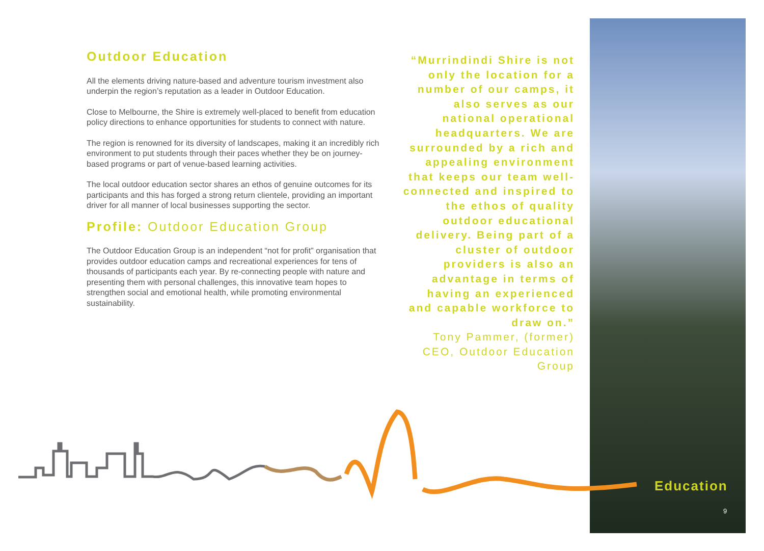Outdoor Education
All the elements driving nature-based and adventure tourism investment also underpin the region’s reputation as a leader in Outdoor Education.
Close to Melbourne, the Shire is extremely well-placed to benefit from education policy directions to enhance opportunities for students to connect with nature.
The region is renowned for its diversity of landscapes, making it an incredibly rich environment to put students through their paces whether they be on journey-based programs or part of venue-based learning activities.
The local outdoor education sector shares an ethos of genuine outcomes for its participants and this has forged a strong return clientele, providing an important driver for all manner of local businesses supporting the sector.
Profile: Outdoor Education Group
The Outdoor Education Group is an independent “not for profit” organisation that provides outdoor education camps and recreational experiences for tens of thousands of participants each year. By re-connecting people with nature and presenting them with personal challenges, this innovative team hopes to strengthen social and emotional health, while promoting environmental sustainability.
“Murrindindi Shire is not only the location for a number of our camps, it also serves as our national operational headquarters. We are surrounded by a rich and appealing environment that keeps our team well-connected and inspired to the ethos of quality outdoor educational delivery. Being part of a cluster of outdoor providers is also an advantage in terms of having an experienced and capable workforce to draw on.”
Tony Pammer, (former) CEO, Outdoor Education Group
Education
9